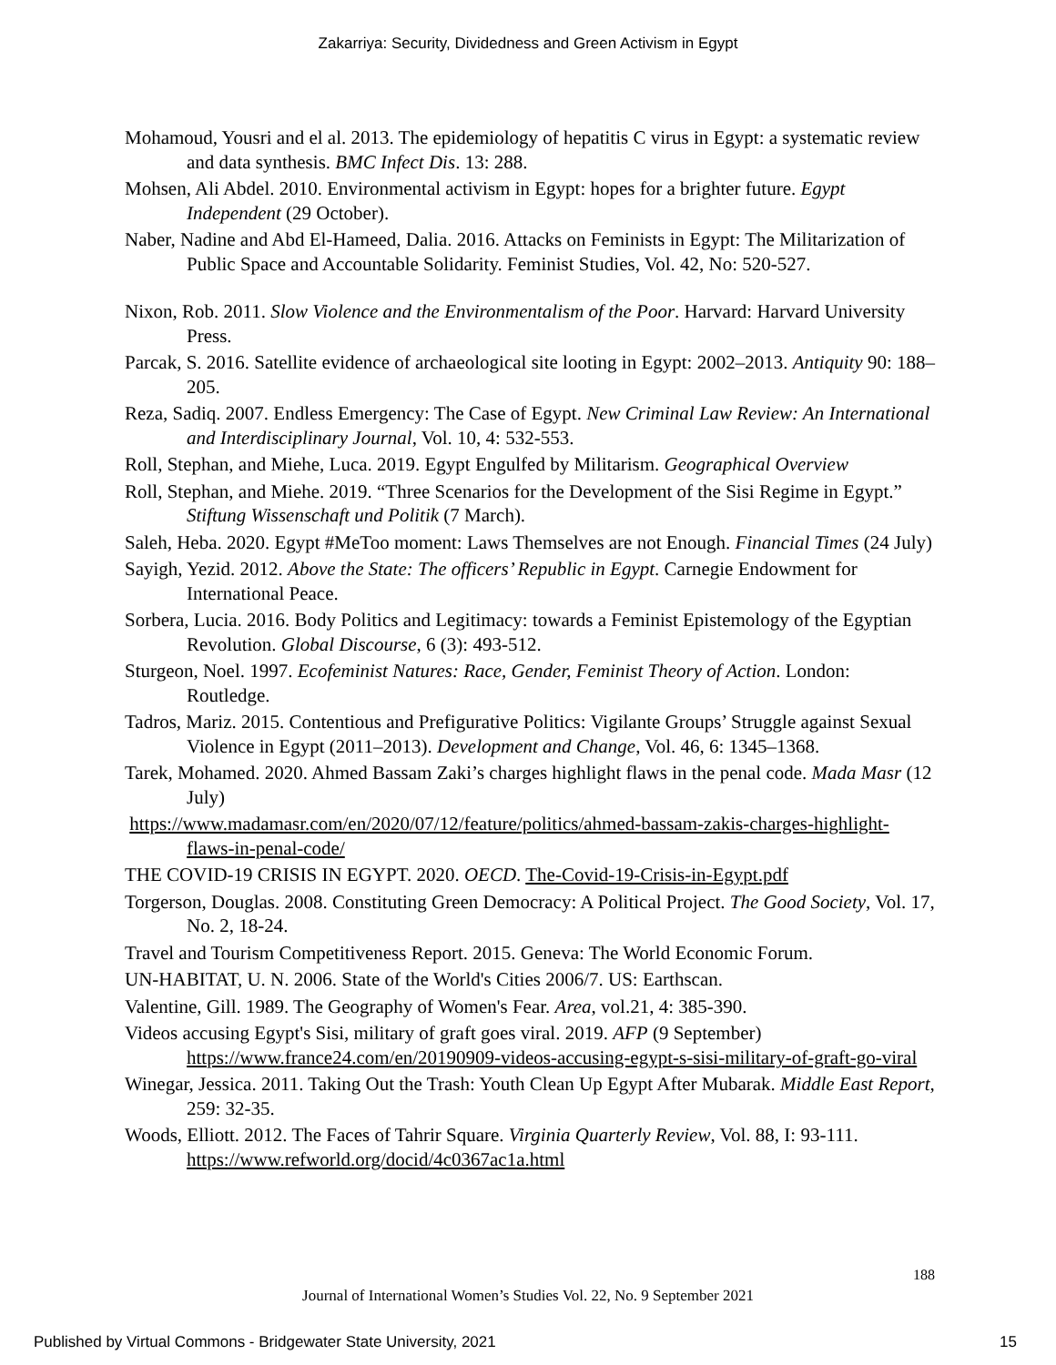Zakarriya: Security, Dividedness and Green Activism in Egypt
Mohamoud, Yousri and el al. 2013. The epidemiology of hepatitis C virus in Egypt: a systematic review and data synthesis. BMC Infect Dis. 13: 288.
Mohsen, Ali Abdel. 2010. Environmental activism in Egypt: hopes for a brighter future. Egypt Independent (29 October).
Naber, Nadine and Abd El-Hameed, Dalia. 2016. Attacks on Feminists in Egypt: The Militarization of Public Space and Accountable Solidarity. Feminist Studies, Vol. 42, No: 520-527.
Nixon, Rob. 2011. Slow Violence and the Environmentalism of the Poor. Harvard: Harvard University Press.
Parcak, S. 2016. Satellite evidence of archaeological site looting in Egypt: 2002–2013. Antiquity 90: 188–205.
Reza, Sadiq. 2007. Endless Emergency: The Case of Egypt. New Criminal Law Review: An International and Interdisciplinary Journal, Vol. 10, 4: 532-553.
Roll, Stephan, and Miehe, Luca. 2019. Egypt Engulfed by Militarism. Geographical Overview
Roll, Stephan, and Miehe. 2019. “Three Scenarios for the Development of the Sisi Regime in Egypt.” Stiftung Wissenschaft und Politik (7 March).
Saleh, Heba. 2020. Egypt #MeToo moment: Laws Themselves are not Enough. Financial Times (24 July)
Sayigh, Yezid. 2012. Above the State: The officers’ Republic in Egypt. Carnegie Endowment for International Peace.
Sorbera, Lucia. 2016. Body Politics and Legitimacy: towards a Feminist Epistemology of the Egyptian Revolution. Global Discourse, 6 (3): 493-512.
Sturgeon, Noel. 1997. Ecofeminist Natures: Race, Gender, Feminist Theory of Action. London: Routledge.
Tadros, Mariz. 2015. Contentious and Prefigurative Politics: Vigilante Groups’ Struggle against Sexual Violence in Egypt (2011–2013). Development and Change, Vol. 46, 6: 1345–1368.
Tarek, Mohamed. 2020. Ahmed Bassam Zaki’s charges highlight flaws in the penal code. Mada Masr (12 July)
https://www.madamasr.com/en/2020/07/12/feature/politics/ahmed-bassam-zakis-charges-highlight-flaws-in-penal-code/
THE COVID-19 CRISIS IN EGYPT. 2020. OECD. The-Covid-19-Crisis-in-Egypt.pdf
Torgerson, Douglas. 2008. Constituting Green Democracy: A Political Project. The Good Society, Vol. 17, No. 2, 18-24.
Travel and Tourism Competitiveness Report. 2015. Geneva: The World Economic Forum.
UN-HABITAT, U. N. 2006. State of the World's Cities 2006/7. US: Earthscan.
Valentine, Gill. 1989. The Geography of Women's Fear. Area, vol.21, 4: 385-390.
Videos accusing Egypt's Sisi, military of graft goes viral. 2019. AFP (9 September) https://www.france24.com/en/20190909-videos-accusing-egypt-s-sisi-military-of-graft-go-viral
Winegar, Jessica. 2011. Taking Out the Trash: Youth Clean Up Egypt After Mubarak. Middle East Report, 259: 32-35.
Woods, Elliott. 2012. The Faces of Tahrir Square. Virginia Quarterly Review, Vol. 88, I: 93-111. https://www.refworld.org/docid/4c0367ac1a.html
188
Journal of International Women’s Studies Vol. 22, No. 9 September 2021
Published by Virtual Commons - Bridgewater State University, 2021
15